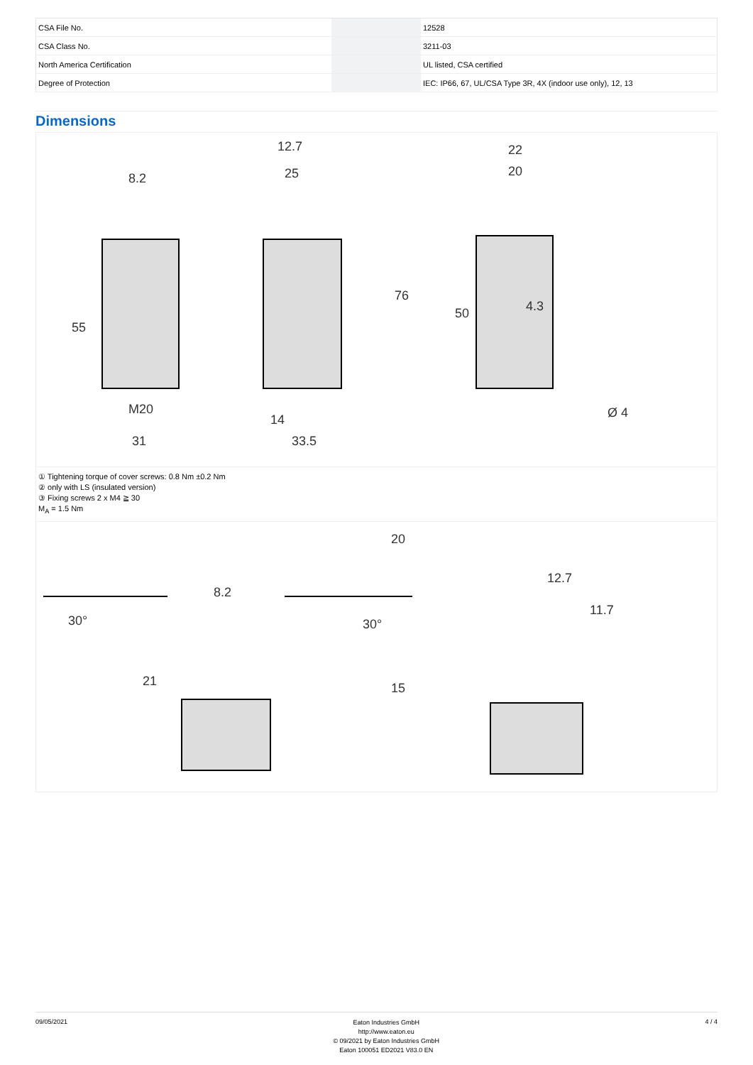| CSA File No. | | 12528 |
| CSA Class No. | | 3211-03 |
| North America Certification | | UL listed, CSA certified |
| Degree of Protection | | IEC: IP66, 67, UL/CSA Type 3R, 4X (indoor use only), 12, 13 |
Dimensions
8.2
12.7
25
22
20
M20
31
14
33.5
55
76
50
4.3
Ø 4
① Tightening torque of cover screws: 0.8 Nm ±0.2 Nm
② only with LS (insulated version)
③ Fixing screws 2 x M4 ≧ 30
M<sub>A</sub> = 1.5 Nm
30°
30°
8.2
12.7
21
20
15
11.7
09/05/2021
Eaton Industries GmbH
http://www.eaton.eu
© 09/2021 by Eaton Industries GmbH
Eaton 100051 ED2021 V83.0 EN
4 / 4